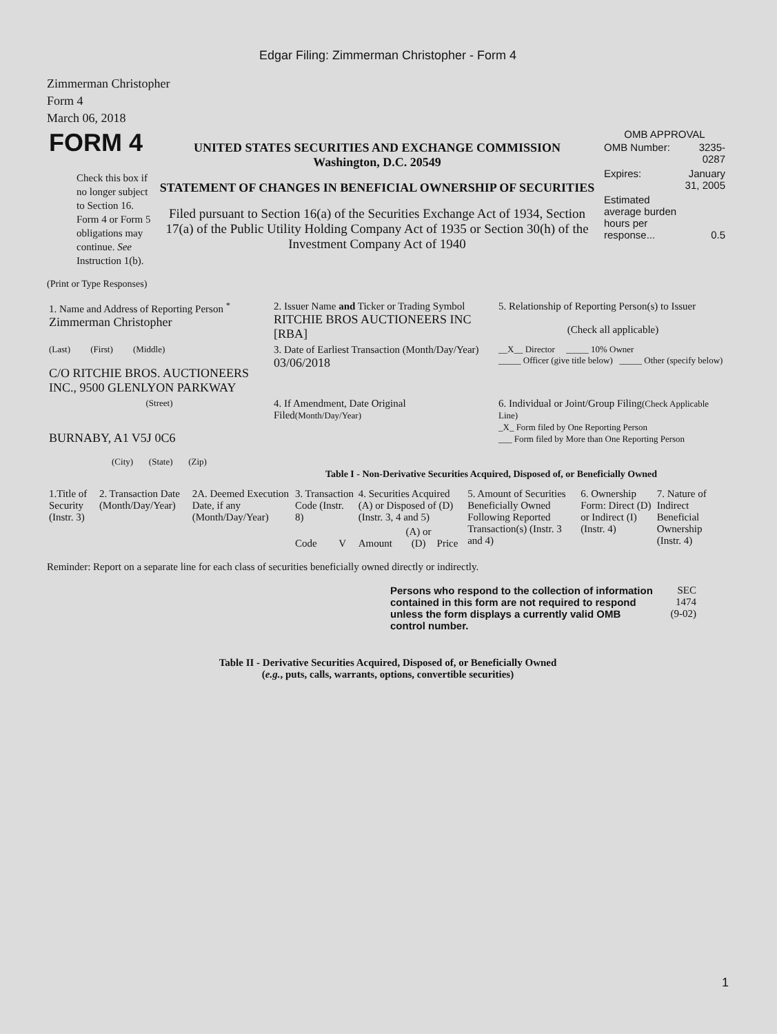Edgar Filing: Zimmerman Christopher - Form 4
Zimmerman Christopher
Form 4
March 06, 2018
| FORM 4 Check this box if no longer subject to Section 16. Form 4 or Form 5 obligations may continue. See Instruction 1(b). | UNITED STATES SECURITIES AND EXCHANGE COMMISSION Washington, D.C. 20549 STATEMENT OF CHANGES IN BENEFICIAL OWNERSHIP OF SECURITIES Filed pursuant to Section 16(a) of the Securities Exchange Act of 1934, Section 17(a) of the Public Utility Holding Company Act of 1935 or Section 30(h) of the Investment Company Act of 1940 | OMB APPROVAL / OMB Number: / 3235-0287 / / Expires: / January 31, 2005 / / Estimated average burden hours per response... / 0.5 / |
(Print or Type Responses)
| 1. Name and Address of Reporting Person <sup>*</sup> Zimmerman Christopher | 2. Issuer Name and Ticker or Trading Symbol RITCHIE BROS AUCTIONEERS INC [RBA] | 5. Relationship of Reporting Person(s) to Issuer (Check all applicable) |
| (Last) (First) (Middle) C/O RITCHIE BROS. AUCTIONEERS INC., 9500 GLENLYON PARKWAY | 3. Date of Earliest Transaction (Month/Day/Year) 03/06/2018 | __X__ Director _____ 10% Owner _____ Officer (give title below) _____ Other (specify below) |
| (Street) BURNABY, A1 V5J 0C6 (City) (State) (Zip) | 4. If Amendment, Date Original Filed (Month/Day/Year) | 6. Individual or Joint/Group Filing (Check Applicable Line) _X_ Form filed by One Reporting Person ___ Form filed by More than One Reporting Person |
Table I - Non-Derivative Securities Acquired, Disposed of, or Beneficially Owned
| 1.Title of Security (Instr. 3) | 2. Transaction Date (Month/Day/Year) | 2A. Deemed Execution Date, if any (Month/Day/Year) | 3. Transaction Code (Instr. 8) | | 4. Securities Acquired (A) or Disposed of (D) (Instr. 3, 4 and 5) | | | 5. Amount of Securities Beneficially Owned Following Reported Transaction(s) (Instr. 3 and 4) | 6. Ownership Form: Direct (D) or Indirect (I) (Instr. 4) | 7. Nature of Indirect Beneficial Ownership (Instr. 4) |
| --- | --- | --- | --- | --- | --- | --- | --- | --- | --- | --- |
| | | | Code | V | Amount | (A) or (D) | Price | | | |
Reminder: Report on a separate line for each class of securities beneficially owned directly or indirectly.
| Persons who respond to the collection of information contained in this form are not required to respond unless the form displays a currently valid OMB control number. | SEC 1474 (9-02) |
Table II - Derivative Securities Acquired, Disposed of, or Beneficially Owned
(e.g., puts, calls, warrants, options, convertible securities)
1